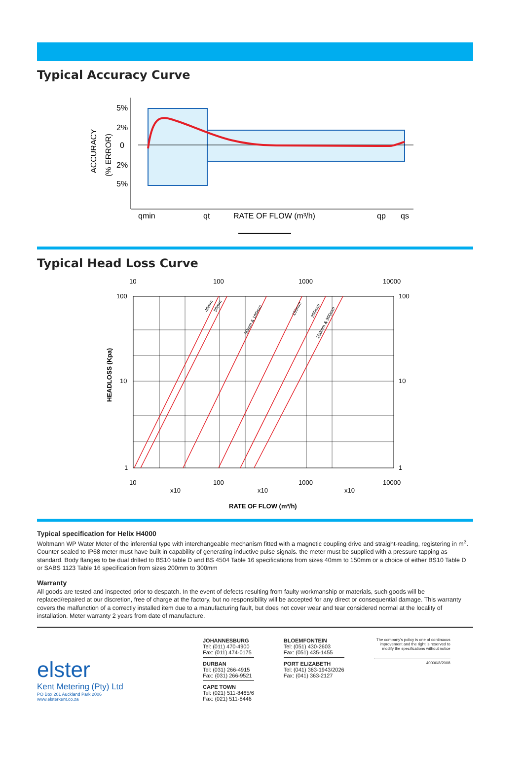Typical Accuracy Curve
5%
2%
0
2%
5%
qmin
qt
RATE OF FLOW (m³/h)
qp
qs
ACCURACY
(% ERROR)
Typical Head Loss Curve
10
100
1000
10000
100
10
1
100
10
1
10
100
1000
10000
x10
x10
x10
RATE OF FLOW (m³/h)
HEADLOSS (Kpa)
40mm
50mm
80mm & 100mm
150mm
200mm
250mm & 300mm
Typical specification for Helix H4000
Woltmann WP Water Meter of the inferential type with interchangeable mechanism fitted with a magnetic coupling drive and straight-reading, registering in m<sup>3</sup>. Counter sealed to IP68 meter must have built in capability of generating inductive pulse signals. the meter must be supplied with a pressure tapping as standard. Body flanges to be dual drilled to BS10 table D and BS 4504 Table 16 specifications from sizes 40mm to 150mm or a choice of either BS10 Table D or SABS 1123 Table 16 specification from sizes 200mm to 300mm
Warranty
All goods are tested and inspected prior to despatch. In the event of defects resulting from faulty workmanship or materials, such goods will be replaced/repaired at our discretion, free of charge at the factory, but no responsibility will be accepted for any direct or consequential damage. This warranty covers the malfunction of a correctly installed item due to a manufacturing fault, but does not cover wear and tear considered normal at the locality of installation. Meter warranty 2 years from date of manufacture.
elster
Kent Metering (Pty) Ltd
PO Box 201 Auckland Park 2006
www.elsterkent.co.za
JOHANNESBURG
Tel: (011) 470-4900
Fax: (011) 474-0175
DURBAN
Tel: (031) 266-4915
Fax: (031) 266-9521
CAPE TOWN
Tel: (021) 511-8465/6
Fax: (021) 511-8446
BLOEMFONTEIN
Tel: (051) 430-2603
Fax: (051) 435-1455
PORT ELIZABETH
Tel: (041) 363-1943/2026
Fax: (041) 363-2127
The company's policy is one of continuous improvement and the right is reserved to modify the specifications without notice
40000/8/2008